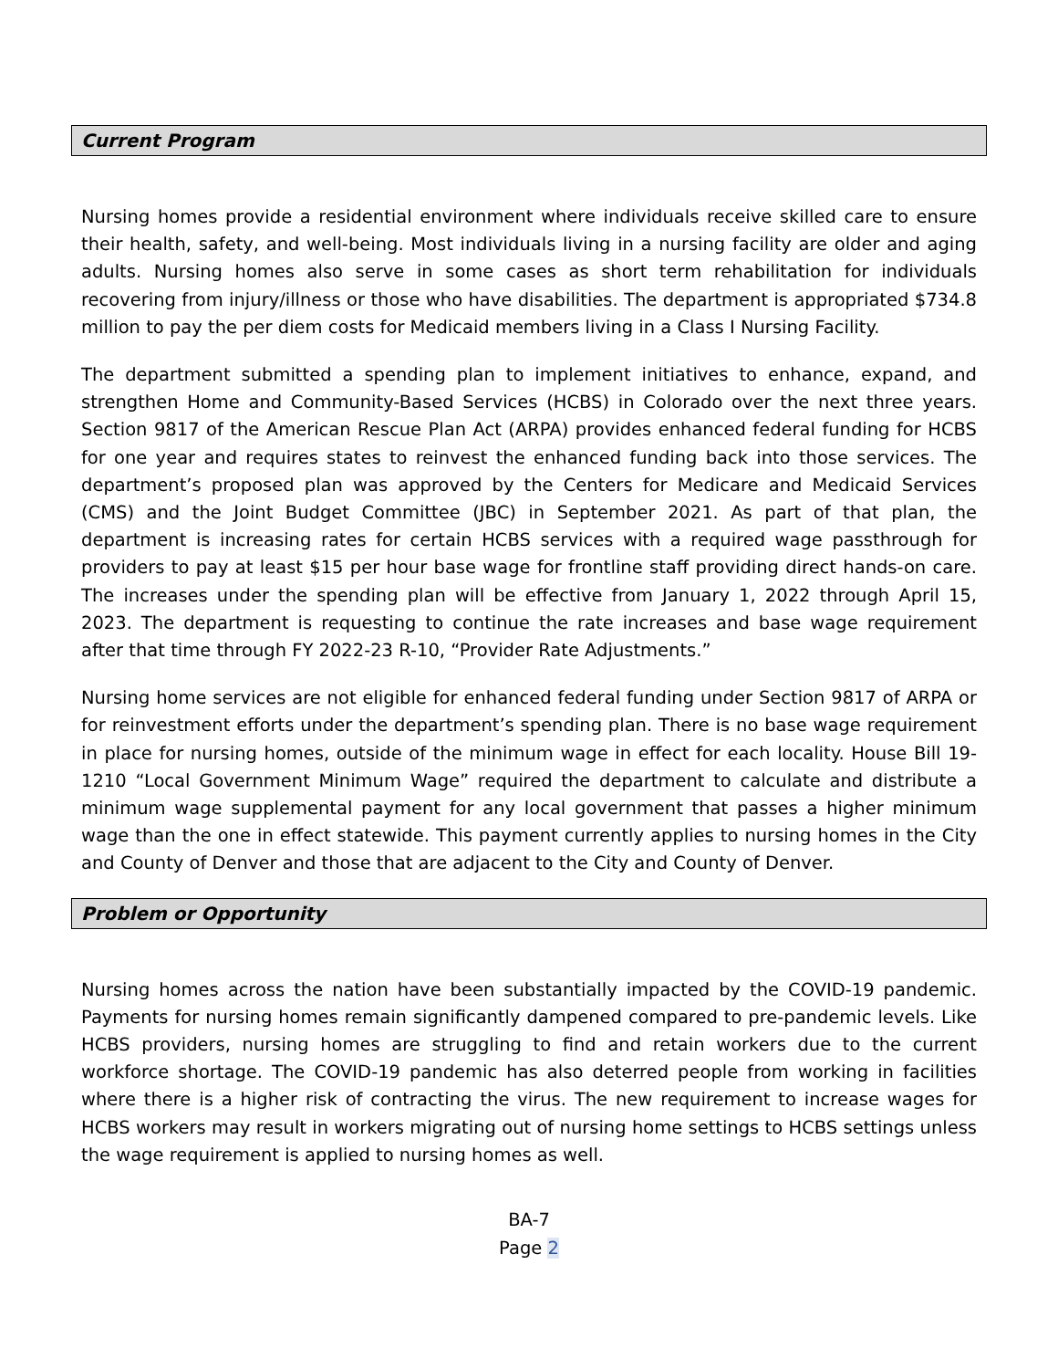Current Program
Nursing homes provide a residential environment where individuals receive skilled care to ensure their health, safety, and well-being. Most individuals living in a nursing facility are older and aging adults. Nursing homes also serve in some cases as short term rehabilitation for individuals recovering from injury/illness or those who have disabilities. The department is appropriated $734.8 million to pay the per diem costs for Medicaid members living in a Class I Nursing Facility.
The department submitted a spending plan to implement initiatives to enhance, expand, and strengthen Home and Community-Based Services (HCBS) in Colorado over the next three years. Section 9817 of the American Rescue Plan Act (ARPA) provides enhanced federal funding for HCBS for one year and requires states to reinvest the enhanced funding back into those services. The department’s proposed plan was approved by the Centers for Medicare and Medicaid Services (CMS) and the Joint Budget Committee (JBC) in September 2021. As part of that plan, the department is increasing rates for certain HCBS services with a required wage passthrough for providers to pay at least $15 per hour base wage for frontline staff providing direct hands-on care. The increases under the spending plan will be effective from January 1, 2022 through April 15, 2023. The department is requesting to continue the rate increases and base wage requirement after that time through FY 2022-23 R-10, “Provider Rate Adjustments.”
Nursing home services are not eligible for enhanced federal funding under Section 9817 of ARPA or for reinvestment efforts under the department’s spending plan. There is no base wage requirement in place for nursing homes, outside of the minimum wage in effect for each locality. House Bill 19-1210 “Local Government Minimum Wage” required the department to calculate and distribute a minimum wage supplemental payment for any local government that passes a higher minimum wage than the one in effect statewide. This payment currently applies to nursing homes in the City and County of Denver and those that are adjacent to the City and County of Denver.
Problem or Opportunity
Nursing homes across the nation have been substantially impacted by the COVID-19 pandemic. Payments for nursing homes remain significantly dampened compared to pre-pandemic levels. Like HCBS providers, nursing homes are struggling to find and retain workers due to the current workforce shortage. The COVID-19 pandemic has also deterred people from working in facilities where there is a higher risk of contracting the virus. The new requirement to increase wages for HCBS workers may result in workers migrating out of nursing home settings to HCBS settings unless the wage requirement is applied to nursing homes as well.
BA-7
Page 2